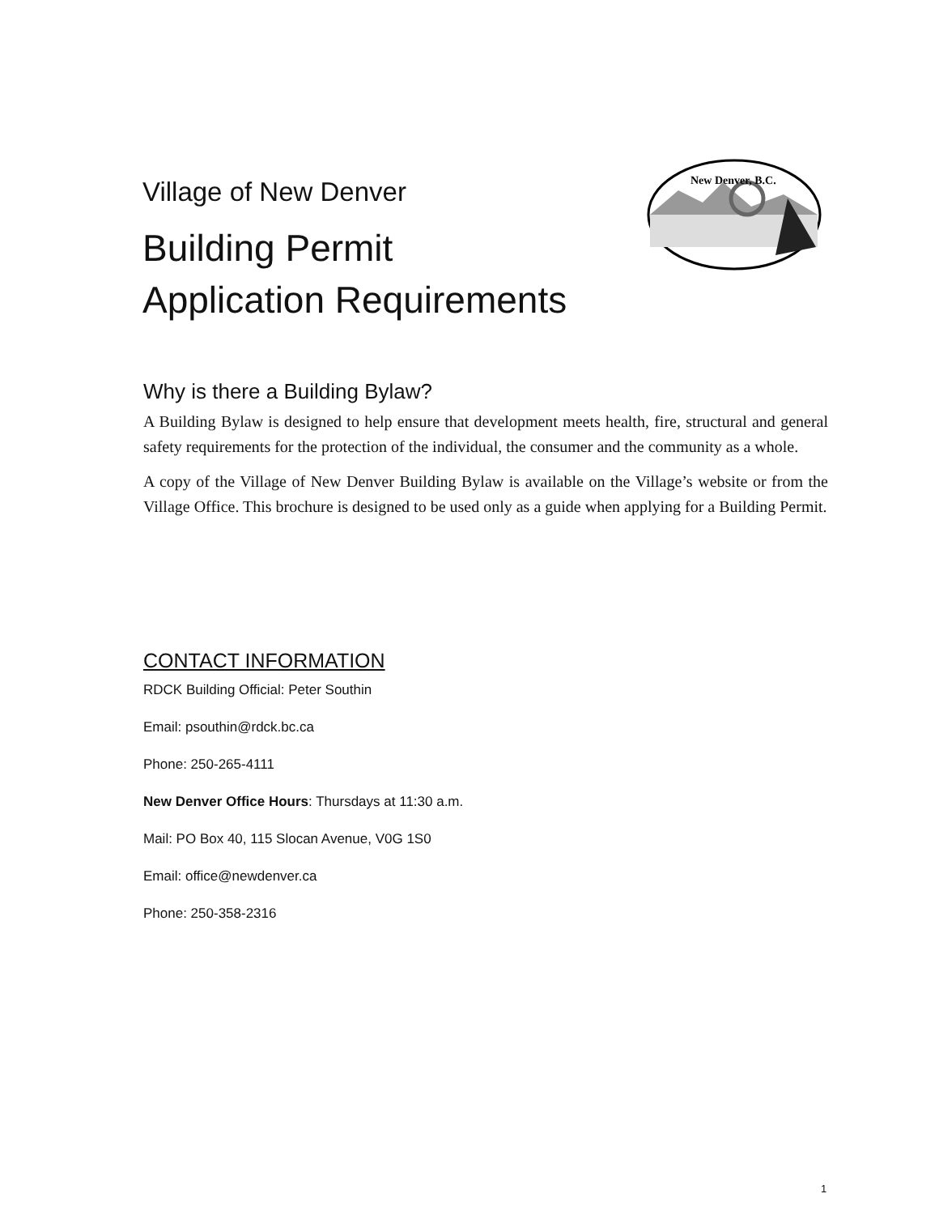Village of New Denver
Building Permit
Application Requirements
New Denver, B.C.
Why is there a Building Bylaw?
A Building Bylaw is designed to help ensure that development meets health, fire, structural and general safety requirements for the protection of the individual, the consumer and the community as a whole.
A copy of the Village of New Denver Building Bylaw is available on the Village’s website or from the Village Office. This brochure is designed to be used only as a guide when applying for a Building Permit.
CONTACT INFORMATION
RDCK Building Official: Peter Southin
Email: psouthin@rdck.bc.ca
Phone: 250-265-4111
New Denver Office Hours: Thursdays at 11:30 a.m.
Mail: PO Box 40, 115 Slocan Avenue, V0G 1S0
Email: office@newdenver.ca
Phone: 250-358-2316
1